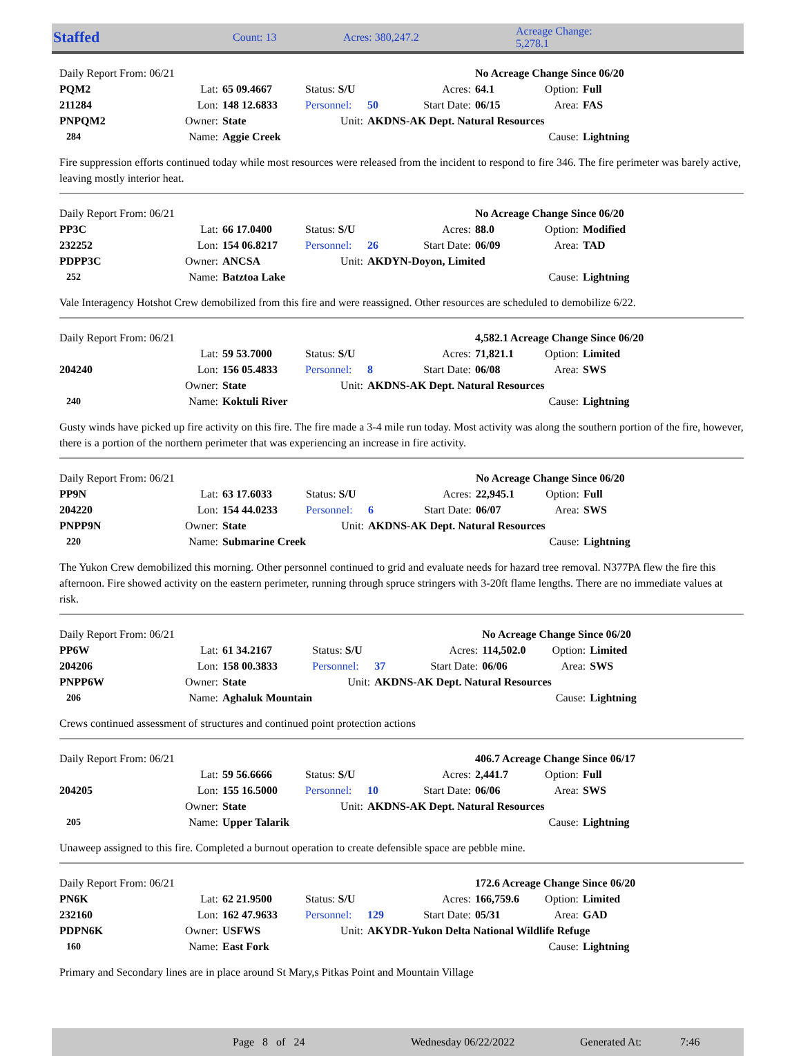Staffed Count: 13 Acres: 380,247.2 Acreage Change: 5,278.1
| Daily Report From: 06/21 | | | | | | No Acreage Change Since 06/20 | | |
| PQM2 | Lat: | 65 09.4667 | Status: S/U | | Acres: | 64.1 | Option: | Full |
| 211284 | Lon: | 148 12.6833 | Personnel: | 50 | Start Date: | 06/15 | Area: | FAS |
| PNPQM2 | Owner: | State | Unit: | AKDNS-AK Dept. Natural Resources | | | | |
| 284 | Name: | Aggie Creek | | | | | Cause: | Lightning |
Fire suppression efforts continued today while most resources were released from the incident to respond to fire 346. The fire perimeter was barely active, leaving mostly interior heat.
| Daily Report From: 06/21 | | | | | | No Acreage Change Since 06/20 | | |
| PP3C | Lat: | 66 17.0400 | Status: S/U | | Acres: | 88.0 | Option: | Modified |
| 232252 | Lon: | 154 06.8217 | Personnel: | 26 | Start Date: | 06/09 | Area: | TAD |
| PDPP3C | Owner: | ANCSA | Unit: | AKDYN-Doyon, Limited | | | | |
| 252 | Name: | Batztoa Lake | | | | | Cause: | Lightning |
Vale Interagency Hotshot Crew demobilized from this fire and were reassigned. Other resources are scheduled to demobilize 6/22.
| Daily Report From: 06/21 | | | | | | 4,582.1 Acreage Change Since 06/20 | | |
| | Lat: | 59 53.7000 | Status: S/U | | Acres: | 71,821.1 | Option: | Limited |
| 204240 | Lon: | 156 05.4833 | Personnel: | 8 | Start Date: | 06/08 | Area: | SWS |
| | Owner: | State | Unit: | AKDNS-AK Dept. Natural Resources | | | | |
| 240 | Name: | Koktuli River | | | | | Cause: | Lightning |
Gusty winds have picked up fire activity on this fire. The fire made a 3-4 mile run today. Most activity was along the southern portion of the fire, however, there is a portion of the northern perimeter that was experiencing an increase in fire activity.
| Daily Report From: 06/21 | | | | | | No Acreage Change Since 06/20 | | |
| PP9N | Lat: | 63 17.6033 | Status: S/U | | Acres: | 22,945.1 | Option: | Full |
| 204220 | Lon: | 154 44.0233 | Personnel: | 6 | Start Date: | 06/07 | Area: | SWS |
| PNPP9N | Owner: | State | Unit: | AKDNS-AK Dept. Natural Resources | | | | |
| 220 | Name: | Submarine Creek | | | | | Cause: | Lightning |
The Yukon Crew demobilized this morning. Other personnel continued to grid and evaluate needs for hazard tree removal. N377PA flew the fire this afternoon. Fire showed activity on the eastern perimeter, running through spruce stringers with 3-20ft flame lengths. There are no immediate values at risk.
| Daily Report From: 06/21 | | | | | | No Acreage Change Since 06/20 | | |
| PP6W | Lat: | 61 34.2167 | Status: S/U | | Acres: | 114,502.0 | Option: | Limited |
| 204206 | Lon: | 158 00.3833 | Personnel: | 37 | Start Date: | 06/06 | Area: | SWS |
| PNPP6W | Owner: | State | Unit: | AKDNS-AK Dept. Natural Resources | | | | |
| 206 | Name: | Aghaluk Mountain | | | | | Cause: | Lightning |
Crews continued assessment of structures and continued point protection actions
| Daily Report From: 06/21 | | | | | | 406.7 Acreage Change Since 06/17 | | |
| | Lat: | 59 56.6666 | Status: S/U | | Acres: | 2,441.7 | Option: | Full |
| 204205 | Lon: | 155 16.5000 | Personnel: | 10 | Start Date: | 06/06 | Area: | SWS |
| | Owner: | State | Unit: | AKDNS-AK Dept. Natural Resources | | | | |
| 205 | Name: | Upper Talarik | | | | | Cause: | Lightning |
Unaweep assigned to this fire. Completed a burnout operation to create defensible space are pebble mine.
| Daily Report From: 06/21 | | | | | | 172.6 Acreage Change Since 06/20 | | |
| PN6K | Lat: | 62 21.9500 | Status: S/U | | Acres: | 166,759.6 | Option: | Limited |
| 232160 | Lon: | 162 47.9633 | Personnel: | 129 | Start Date: | 05/31 | Area: | GAD |
| PDPN6K | Owner: | USFWS | Unit: | AKYDR-Yukon Delta National Wildlife Refuge | | | | |
| 160 | Name: | East Fork | | | | | Cause: | Lightning |
Primary and Secondary lines are in place around St Mary,s Pitkas Point and Mountain Village
Page 8 of 24 Wednesday 06/22/2022 Generated At: 7:46